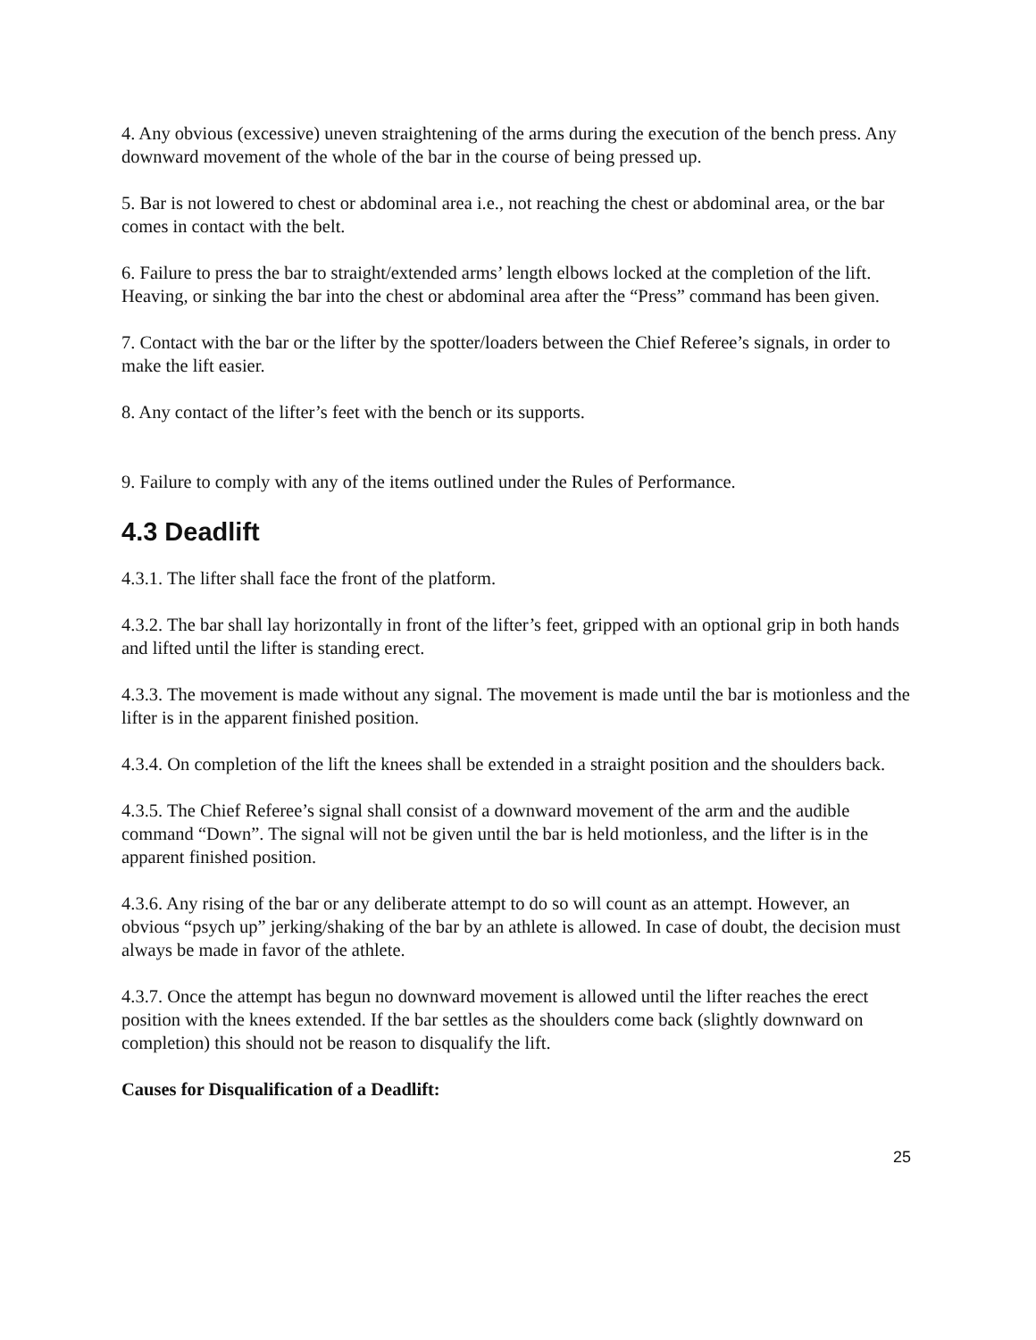4. Any obvious (excessive) uneven straightening of the arms during the execution of the bench press. Any downward movement of the whole of the bar in the course of being pressed up.
5. Bar is not lowered to chest or abdominal area i.e., not reaching the chest or abdominal area, or the bar comes in contact with the belt.
6. Failure to press the bar to straight/extended arms’ length elbows locked at the completion of the lift. Heaving, or sinking the bar into the chest or abdominal area after the “Press” command has been given.
7. Contact with the bar or the lifter by the spotter/loaders between the Chief Referee’s signals, in order to make the lift easier.
8. Any contact of the lifter’s feet with the bench or its supports.
9. Failure to comply with any of the items outlined under the Rules of Performance.
4.3 Deadlift
4.3.1. The lifter shall face the front of the platform.
4.3.2. The bar shall lay horizontally in front of the lifter’s feet, gripped with an optional grip in both hands and lifted until the lifter is standing erect.
4.3.3. The movement is made without any signal. The movement is made until the bar is motionless and the lifter is in the apparent finished position.
4.3.4. On completion of the lift the knees shall be extended in a straight position and the shoulders back.
4.3.5. The Chief Referee’s signal shall consist of a downward movement of the arm and the audible command “Down”. The signal will not be given until the bar is held motionless, and the lifter is in the apparent finished position.
4.3.6. Any rising of the bar or any deliberate attempt to do so will count as an attempt. However, an obvious “psych up” jerking/shaking of the bar by an athlete is allowed. In case of doubt, the decision must always be made in favor of the athlete.
4.3.7. Once the attempt has begun no downward movement is allowed until the lifter reaches the erect position with the knees extended. If the bar settles as the shoulders come back (slightly downward on completion) this should not be reason to disqualify the lift.
Causes for Disqualification of a Deadlift:
25